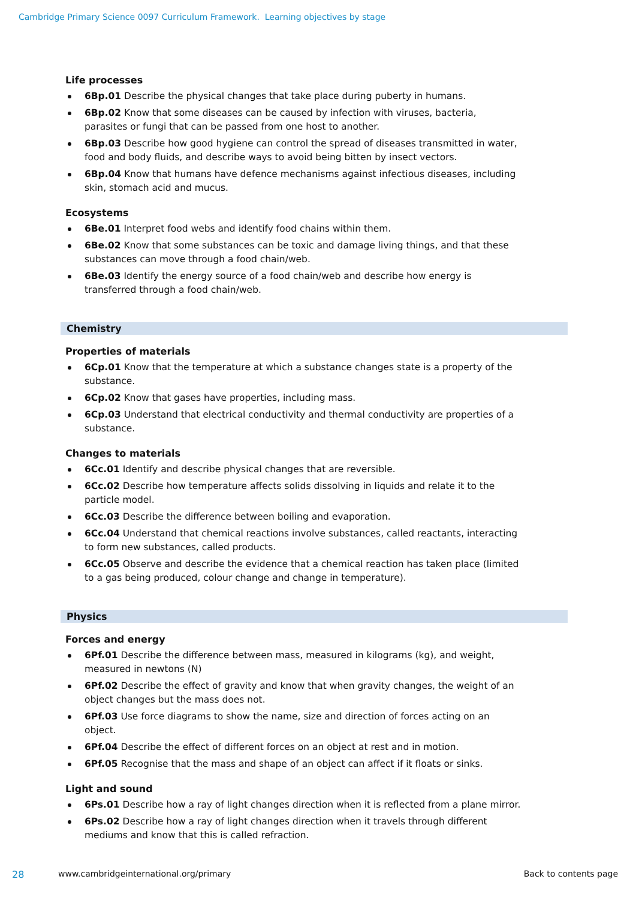Cambridge Primary Science 0097 Curriculum Framework. Learning objectives by stage
Life processes
6Bp.01 Describe the physical changes that take place during puberty in humans.
6Bp.02 Know that some diseases can be caused by infection with viruses, bacteria, parasites or fungi that can be passed from one host to another.
6Bp.03 Describe how good hygiene can control the spread of diseases transmitted in water, food and body fluids, and describe ways to avoid being bitten by insect vectors.
6Bp.04 Know that humans have defence mechanisms against infectious diseases, including skin, stomach acid and mucus.
Ecosystems
6Be.01 Interpret food webs and identify food chains within them.
6Be.02 Know that some substances can be toxic and damage living things, and that these substances can move through a food chain/web.
6Be.03 Identify the energy source of a food chain/web and describe how energy is transferred through a food chain/web.
Chemistry
Properties of materials
6Cp.01 Know that the temperature at which a substance changes state is a property of the substance.
6Cp.02 Know that gases have properties, including mass.
6Cp.03 Understand that electrical conductivity and thermal conductivity are properties of a substance.
Changes to materials
6Cc.01 Identify and describe physical changes that are reversible.
6Cc.02 Describe how temperature affects solids dissolving in liquids and relate it to the particle model.
6Cc.03 Describe the difference between boiling and evaporation.
6Cc.04 Understand that chemical reactions involve substances, called reactants, interacting to form new substances, called products.
6Cc.05 Observe and describe the evidence that a chemical reaction has taken place (limited to a gas being produced, colour change and change in temperature).
Physics
Forces and energy
6Pf.01 Describe the difference between mass, measured in kilograms (kg), and weight, measured in newtons (N)
6Pf.02 Describe the effect of gravity and know that when gravity changes, the weight of an object changes but the mass does not.
6Pf.03 Use force diagrams to show the name, size and direction of forces acting on an object.
6Pf.04 Describe the effect of different forces on an object at rest and in motion.
6Pf.05 Recognise that the mass and shape of an object can affect if it floats or sinks.
Light and sound
6Ps.01 Describe how a ray of light changes direction when it is reflected from a plane mirror.
6Ps.02 Describe how a ray of light changes direction when it travels through different mediums and know that this is called refraction.
28 www.cambridgeinternational.org/primary Back to contents page